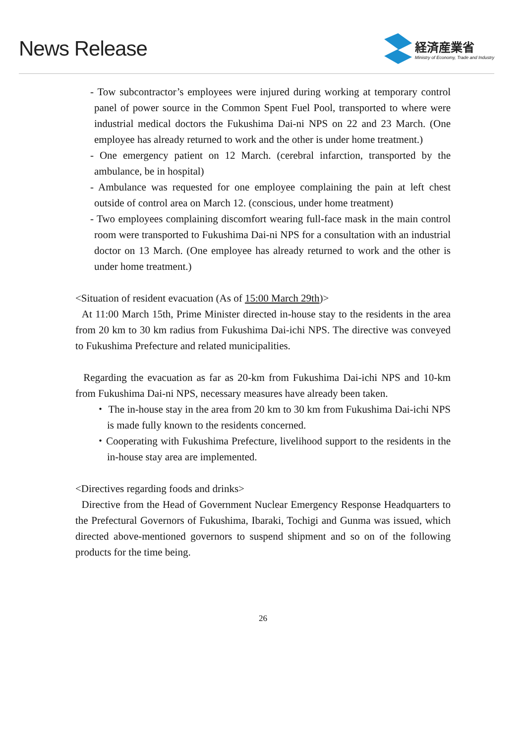News Release
経済産業省
Ministry of Economy, Trade and Industry
- Tow subcontractor’s employees were injured during working at temporary control panel of power source in the Common Spent Fuel Pool, transported to where were industrial medical doctors the Fukushima Dai-ni NPS on 22 and 23 March. (One employee has already returned to work and the other is under home treatment.)
- One emergency patient on 12 March. (cerebral infarction, transported by the ambulance, be in hospital)
- Ambulance was requested for one employee complaining the pain at left chest outside of control area on March 12. (conscious, under home treatment)
- Two employees complaining discomfort wearing full-face mask in the main control room were transported to Fukushima Dai-ni NPS for a consultation with an industrial doctor on 13 March. (One employee has already returned to work and the other is under home treatment.)
<Situation of resident evacuation (As of 15:00 March 29th)>
At 11:00 March 15th, Prime Minister directed in-house stay to the residents in the area from 20 km to 30 km radius from Fukushima Dai-ichi NPS. The directive was conveyed to Fukushima Prefecture and related municipalities.
Regarding the evacuation as far as 20-km from Fukushima Dai-ichi NPS and 10-km from Fukushima Dai-ni NPS, necessary measures have already been taken.
・ The in-house stay in the area from 20 km to 30 km from Fukushima Dai-ichi NPS is made fully known to the residents concerned.
・Cooperating with Fukushima Prefecture, livelihood support to the residents in the in-house stay area are implemented.
<Directives regarding foods and drinks>
Directive from the Head of Government Nuclear Emergency Response Headquarters to the Prefectural Governors of Fukushima, Ibaraki, Tochigi and Gunma was issued, which directed above-mentioned governors to suspend shipment and so on of the following products for the time being.
26